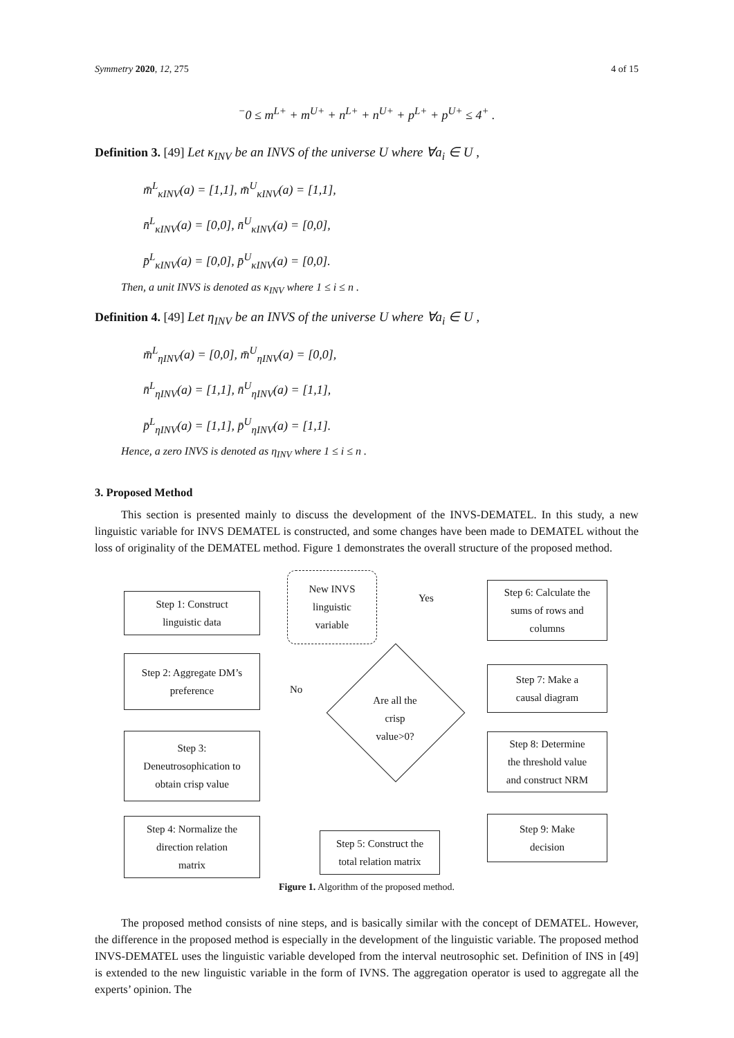Symmetry 2020, 12, 275 4 of 15
<sup>−</sup>0 ≤ m<sup>L+</sup> + m<sup>U+</sup> + n<sup>L+</sup> + n<sup>U+</sup> + p<sup>L+</sup> + p<sup>U+</sup> ≤ 4<sup>+</sup> .
Definition 3. [49] Let κ<sub>INV</sub> be an INVS of the universe U where ∀a<sub>i</sub> ∈ U ,
m̄<sup>L</sup><sub>κINV</sub>(a) = [1,1], m̄<sup>U</sup><sub>κINV</sub>(a) = [1,1],
n̄<sup>L</sup><sub>κINV</sub>(a) = [0,0], n̄<sup>U</sup><sub>κINV</sub>(a) = [0,0],
p̄<sup>L</sup><sub>κINV</sub>(a) = [0,0], p̄<sup>U</sup><sub>κINV</sub>(a) = [0,0].
Then, a unit INVS is denoted as κ<sub>INV</sub> where 1 ≤ i ≤ n .
Definition 4. [49] Let η<sub>INV</sub> be an INVS of the universe U where ∀a<sub>i</sub> ∈ U ,
m̄<sup>L</sup><sub>ηINV</sub>(a) = [0,0], m̄<sup>U</sup><sub>ηINV</sub>(a) = [0,0],
n̄<sup>L</sup><sub>ηINV</sub>(a) = [1,1], n̄<sup>U</sup><sub>ηINV</sub>(a) = [1,1],
p̄<sup>L</sup><sub>ηINV</sub>(a) = [1,1], p̄<sup>U</sup><sub>ηINV</sub>(a) = [1,1].
Hence, a zero INVS is denoted as η<sub>INV</sub> where 1 ≤ i ≤ n .
3. Proposed Method
This section is presented mainly to discuss the development of the INVS-DEMATEL. In this study, a new linguistic variable for INVS DEMATEL is constructed, and some changes have been made to DEMATEL without the loss of originality of the DEMATEL method. Figure 1 demonstrates the overall structure of the proposed method.
Step 1: Construct
linguistic data
New INVS
linguistic
variable
Step 6: Calculate the
sums of rows and
columns
Step 2: Aggregate DM’s
preference
No
Yes
Are all the
crisp
value>0?
Step 7: Make a
causal diagram
Step 3:
Deneutrosophication to
obtain crisp value
Step 8: Determine
the threshold value
and construct NRM
Step 4: Normalize the
direction relation
matrix
Step 5: Construct the
total relation matrix
Step 9: Make
decision
Figure 1. Algorithm of the proposed method.
The proposed method consists of nine steps, and is basically similar with the concept of DEMATEL. However, the difference in the proposed method is especially in the development of the linguistic variable. The proposed method INVS-DEMATEL uses the linguistic variable developed from the interval neutrosophic set. Definition of INS in [49] is extended to the new linguistic variable in the form of IVNS. The aggregation operator is used to aggregate all the experts’ opinion. The